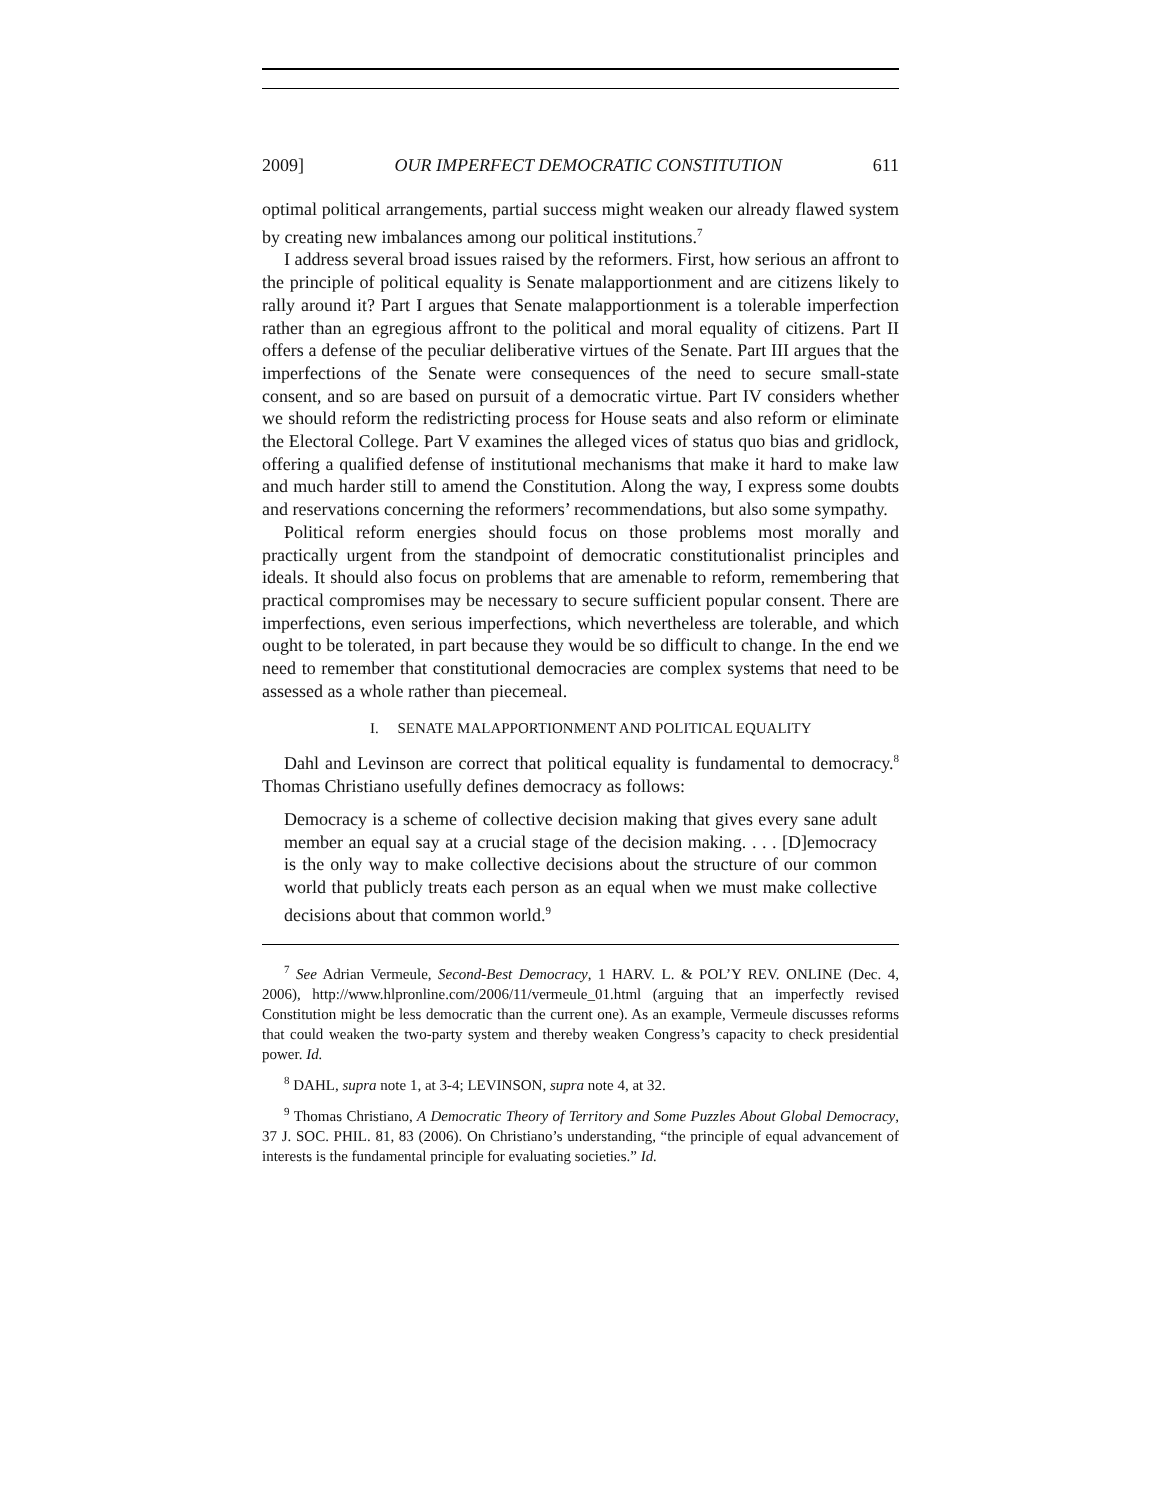2009] OUR IMPERFECT DEMOCRATIC CONSTITUTION 611
optimal political arrangements, partial success might weaken our already flawed system by creating new imbalances among our political institutions.<sup>7</sup>
I address several broad issues raised by the reformers. First, how serious an affront to the principle of political equality is Senate malapportionment and are citizens likely to rally around it? Part I argues that Senate malapportionment is a tolerable imperfection rather than an egregious affront to the political and moral equality of citizens. Part II offers a defense of the peculiar deliberative virtues of the Senate. Part III argues that the imperfections of the Senate were consequences of the need to secure small-state consent, and so are based on pursuit of a democratic virtue. Part IV considers whether we should reform the redistricting process for House seats and also reform or eliminate the Electoral College. Part V examines the alleged vices of status quo bias and gridlock, offering a qualified defense of institutional mechanisms that make it hard to make law and much harder still to amend the Constitution. Along the way, I express some doubts and reservations concerning the reformers’ recommendations, but also some sympathy.
Political reform energies should focus on those problems most morally and practically urgent from the standpoint of democratic constitutionalist principles and ideals. It should also focus on problems that are amenable to reform, remembering that practical compromises may be necessary to secure sufficient popular consent. There are imperfections, even serious imperfections, which nevertheless are tolerable, and which ought to be tolerated, in part because they would be so difficult to change. In the end we need to remember that constitutional democracies are complex systems that need to be assessed as a whole rather than piecemeal.
I. SENATE MALAPPORTIONMENT AND POLITICAL EQUALITY
Dahl and Levinson are correct that political equality is fundamental to democracy.<sup>8</sup> Thomas Christiano usefully defines democracy as follows:
Democracy is a scheme of collective decision making that gives every sane adult member an equal say at a crucial stage of the decision making. . . . [D]emocracy is the only way to make collective decisions about the structure of our common world that publicly treats each person as an equal when we must make collective decisions about that common world.<sup>9</sup>
<sup>7</sup> See Adrian Vermeule, Second-Best Democracy, 1 HARV. L. & POL’Y REV. ONLINE (Dec. 4, 2006), http://www.hlpronline.com/2006/11/vermeule_01.html (arguing that an imperfectly revised Constitution might be less democratic than the current one). As an example, Vermeule discusses reforms that could weaken the two-party system and thereby weaken Congress’s capacity to check presidential power. Id.
<sup>8</sup> DAHL, supra note 1, at 3-4; LEVINSON, supra note 4, at 32.
<sup>9</sup> Thomas Christiano, A Democratic Theory of Territory and Some Puzzles About Global Democracy, 37 J. SOC. PHIL. 81, 83 (2006). On Christiano’s understanding, “the principle of equal advancement of interests is the fundamental principle for evaluating societies.” Id.